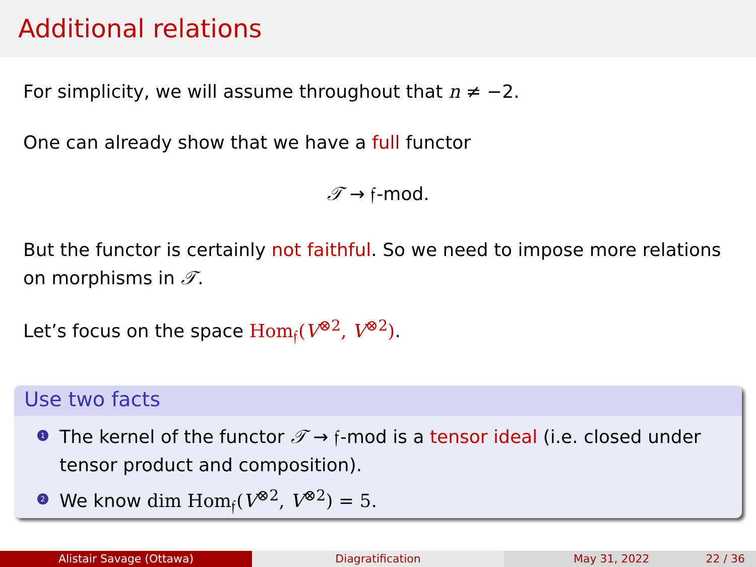Additional relations
For simplicity, we will assume throughout that n ≠ −2.
One can already show that we have a full functor
𝒯 → 𝔣-mod.
But the functor is certainly not faithful. So we need to impose more relations on morphisms in 𝒯.
Let’s focus on the space Hom<sub>𝔣</sub>(V<sup>⊗2</sup>, V<sup>⊗2</sup>).
Use two facts
1 The kernel of the functor 𝒯 → 𝔣-mod is a tensor ideal (i.e. closed under tensor product and composition).
2 We know dim Hom<sub>𝔣</sub>(V<sup>⊗2</sup>, V<sup>⊗2</sup>) = 5.
Alistair Savage (Ottawa) Diagratification May 31, 2022 22 / 36